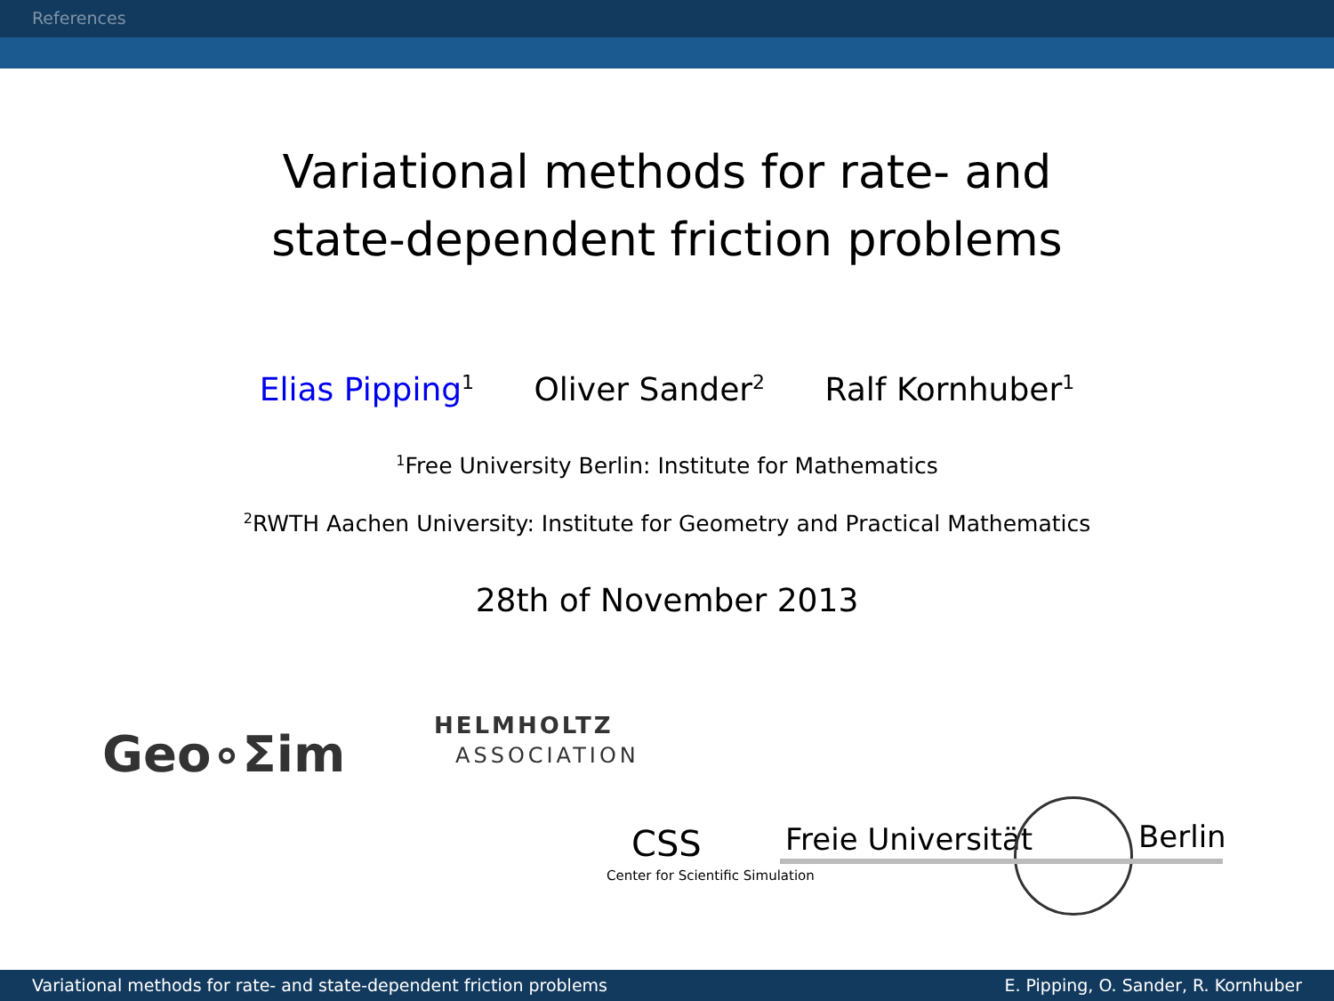References
Variational methods for rate- and
state-dependent friction problems
Elias Pipping<sup>1</sup> Oliver Sander<sup>2</sup> Ralf Kornhuber<sup>1</sup>
<sup>1</sup> Free University Berlin: Institute for Mathematics
<sup>2</sup> RWTH Aachen University: Institute for Geometry and Practical Mathematics
28th of November 2013
Geo∘Σim HELMHOLTZ
ASSOCIATION
CSS
Center for Scientific Simulation
Freie Universität Berlin
Variational methods for rate- and state-dependent friction problems E. Pipping, O. Sander, R. Kornhuber